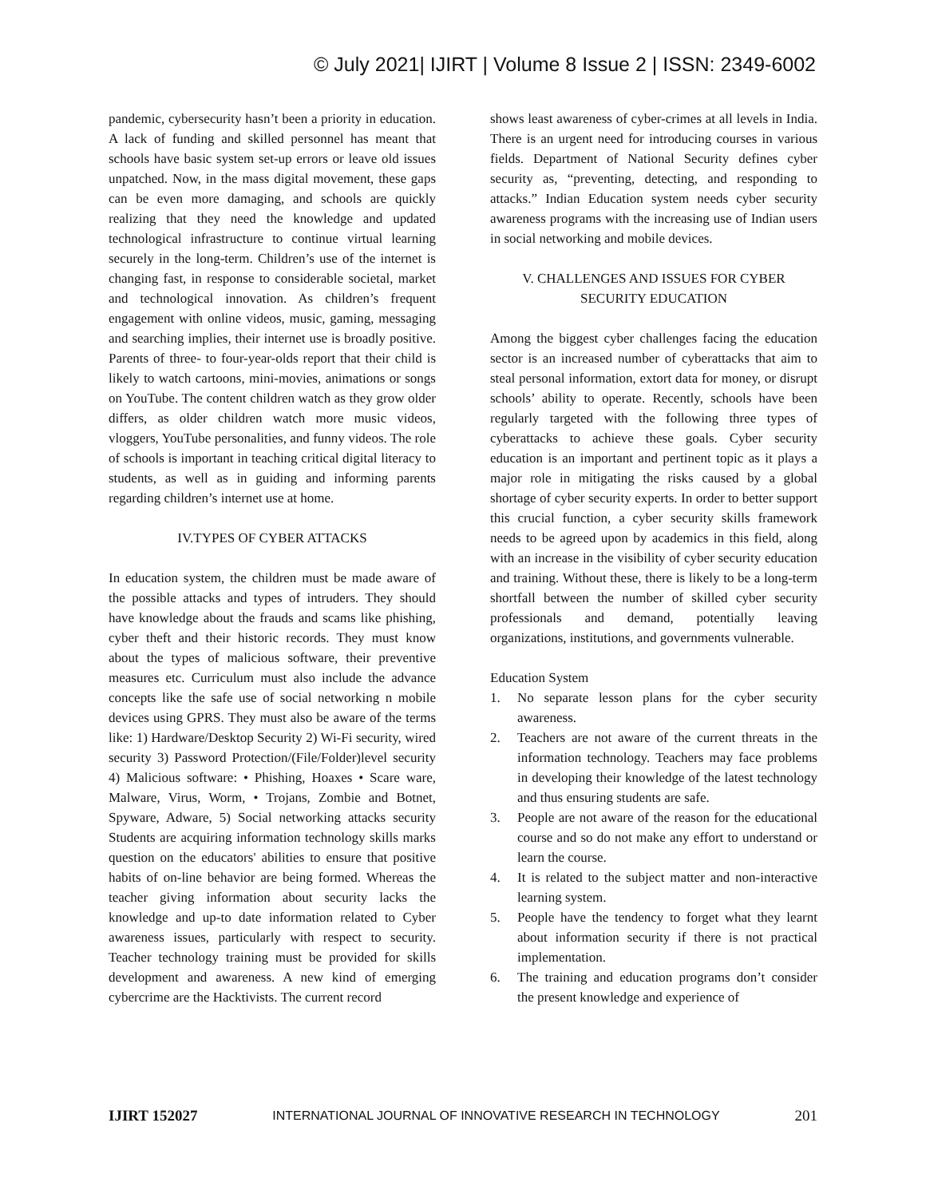© July 2021| IJIRT | Volume 8 Issue 2 | ISSN: 2349-6002
pandemic, cybersecurity hasn’t been a priority in education. A lack of funding and skilled personnel has meant that schools have basic system set-up errors or leave old issues unpatched. Now, in the mass digital movement, these gaps can be even more damaging, and schools are quickly realizing that they need the knowledge and updated technological infrastructure to continue virtual learning securely in the long-term. Children’s use of the internet is changing fast, in response to considerable societal, market and technological innovation. As children’s frequent engagement with online videos, music, gaming, messaging and searching implies, their internet use is broadly positive. Parents of three- to four-year-olds report that their child is likely to watch cartoons, mini-movies, animations or songs on YouTube. The content children watch as they grow older differs, as older children watch more music videos, vloggers, YouTube personalities, and funny videos. The role of schools is important in teaching critical digital literacy to students, as well as in guiding and informing parents regarding children’s internet use at home.
IV.TYPES OF CYBER ATTACKS
In education system, the children must be made aware of the possible attacks and types of intruders. They should have knowledge about the frauds and scams like phishing, cyber theft and their historic records. They must know about the types of malicious software, their preventive measures etc. Curriculum must also include the advance concepts like the safe use of social networking n mobile devices using GPRS. They must also be aware of the terms like: 1) Hardware/Desktop Security 2) Wi-Fi security, wired security 3) Password Protection/(File/Folder)level security 4) Malicious software: • Phishing, Hoaxes • Scare ware, Malware, Virus, Worm, • Trojans, Zombie and Botnet, Spyware, Adware, 5) Social networking attacks security Students are acquiring information technology skills marks question on the educators' abilities to ensure that positive habits of on-line behavior are being formed. Whereas the teacher giving information about security lacks the knowledge and up-to date information related to Cyber awareness issues, particularly with respect to security. Teacher technology training must be provided for skills development and awareness. A new kind of emerging cybercrime are the Hacktivists. The current record
shows least awareness of cyber-crimes at all levels in India. There is an urgent need for introducing courses in various fields. Department of National Security defines cyber security as, “preventing, detecting, and responding to attacks.” Indian Education system needs cyber security awareness programs with the increasing use of Indian users in social networking and mobile devices.
V. CHALLENGES AND ISSUES FOR CYBER
SECURITY EDUCATION
Among the biggest cyber challenges facing the education sector is an increased number of cyberattacks that aim to steal personal information, extort data for money, or disrupt schools’ ability to operate. Recently, schools have been regularly targeted with the following three types of cyberattacks to achieve these goals. Cyber security education is an important and pertinent topic as it plays a major role in mitigating the risks caused by a global shortage of cyber security experts. In order to better support this crucial function, a cyber security skills framework needs to be agreed upon by academics in this field, along with an increase in the visibility of cyber security education and training. Without these, there is likely to be a long-term shortfall between the number of skilled cyber security professionals and demand, potentially leaving organizations, institutions, and governments vulnerable.
Education System
1. No separate lesson plans for the cyber security awareness.
2. Teachers are not aware of the current threats in the information technology. Teachers may face problems in developing their knowledge of the latest technology and thus ensuring students are safe.
3. People are not aware of the reason for the educational course and so do not make any effort to understand or learn the course.
4. It is related to the subject matter and non-interactive learning system.
5. People have the tendency to forget what they learnt about information security if there is not practical implementation.
6. The training and education programs don’t consider the present knowledge and experience of
IJIRT 152027 INTERNATIONAL JOURNAL OF INNOVATIVE RESEARCH IN TECHNOLOGY 201